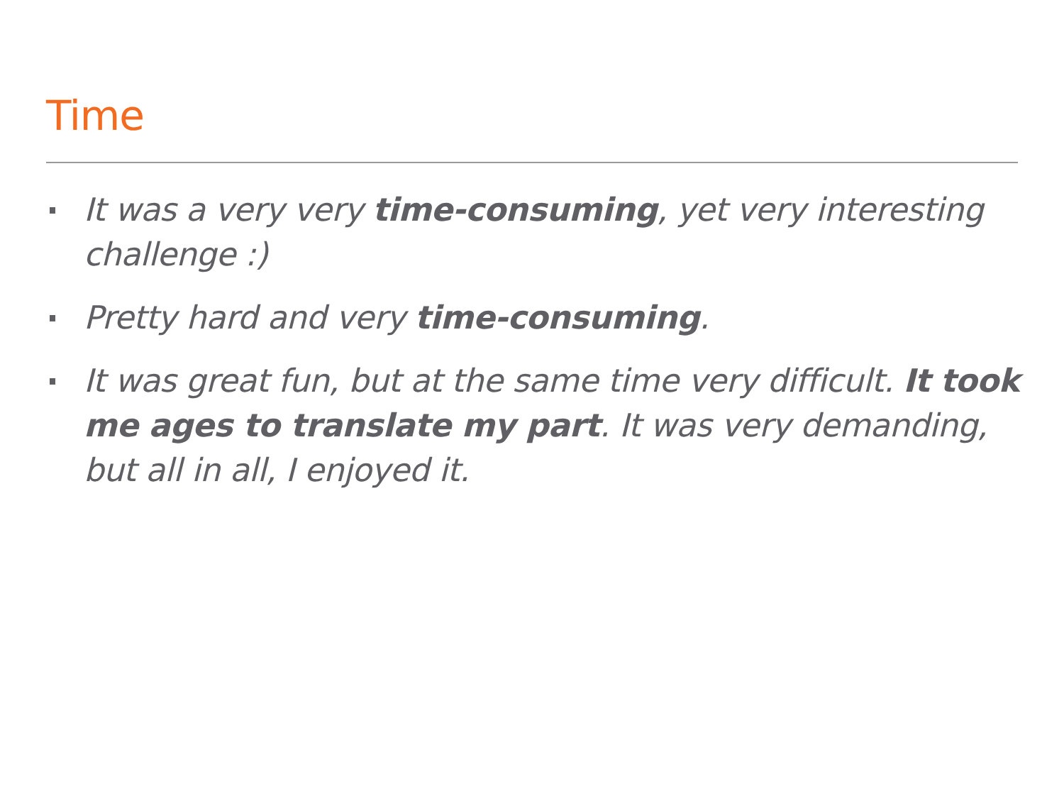Time
It was a very very time-consuming, yet very interesting challenge :)
Pretty hard and very time-consuming.
It was great fun, but at the same time very difficult. It took me ages to translate my part. It was very demanding, but all in all, I enjoyed it.